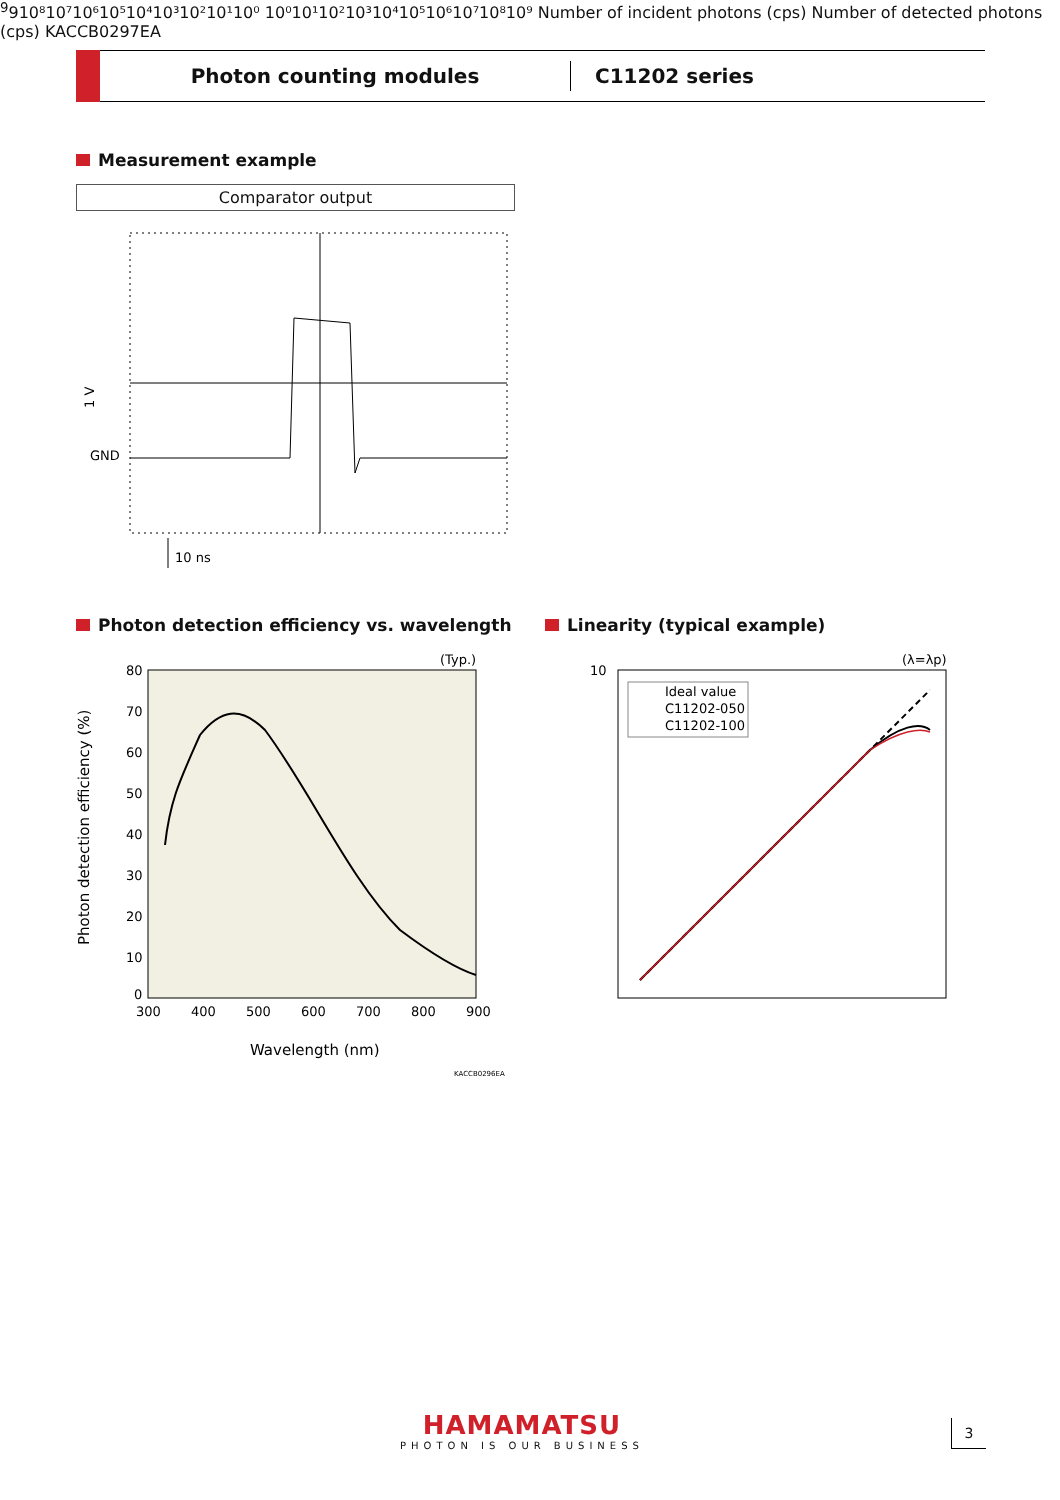Photon counting modules
C11202 series
Measurement example
Comparator output
GND
1 V
10 ns
Photon detection efficiency vs. wavelength
(Typ.)
80
70
60
50
40
30
20
10
0
300
400
500
600
700
800
900
Wavelength (nm)
Photon detection efficiency (%)
KACCB0296EA
Linearity (typical example)
(λ=λp)
Ideal value
C11202-050
C11202-100
1099
10⁸
10⁷
10⁶
10⁵
10⁴
10³
10²
10¹
10⁰
10⁰
10¹
10²
10³
10⁴
10⁵
10⁶
10⁷
10⁸
10⁹
Number of incident photons (cps)
Number of detected photons (cps)
KACCB0297EA
HAMAMATSU
PHOTON IS OUR BUSINESS
3